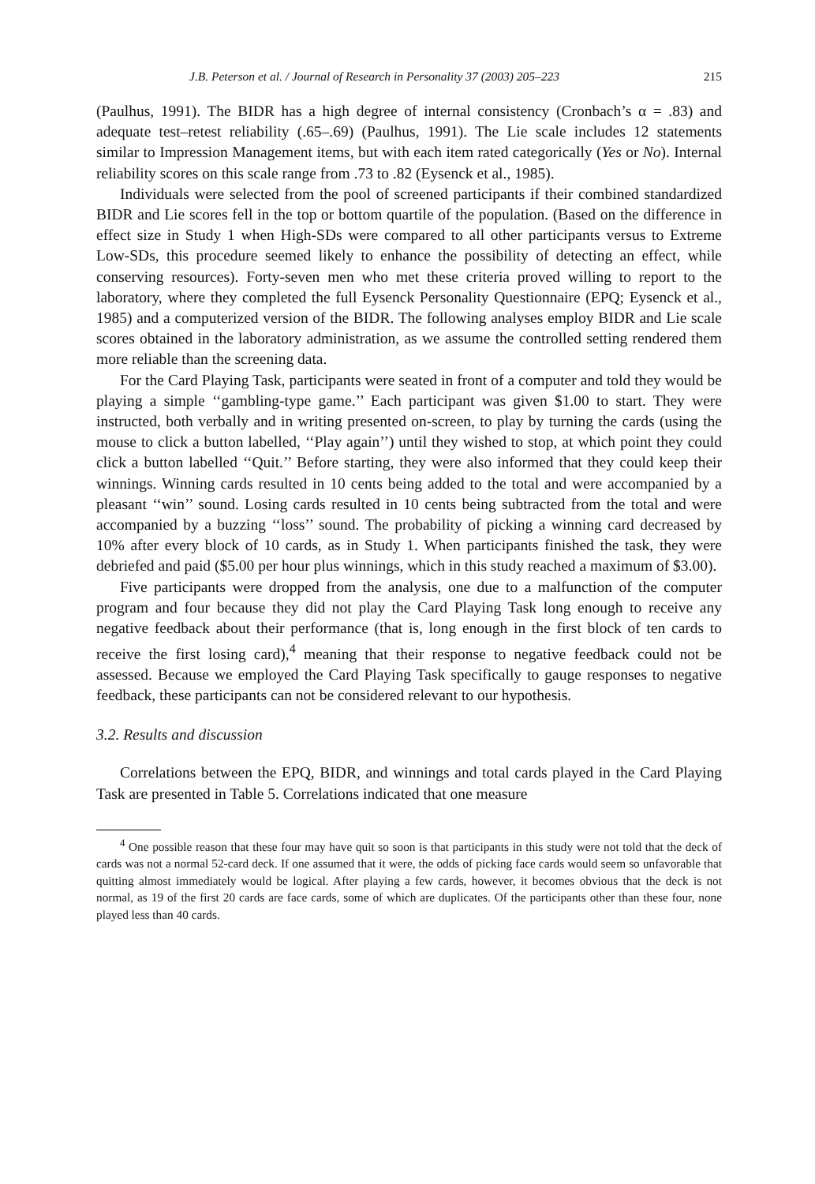J.B. Peterson et al. / Journal of Research in Personality 37 (2003) 205–223 215
(Paulhus, 1991). The BIDR has a high degree of internal consistency (Cronbach’s α = .83) and adequate test–retest reliability (.65–.69) (Paulhus, 1991). The Lie scale includes 12 statements similar to Impression Management items, but with each item rated categorically (Yes or No). Internal reliability scores on this scale range from .73 to .82 (Eysenck et al., 1985).
Individuals were selected from the pool of screened participants if their combined standardized BIDR and Lie scores fell in the top or bottom quartile of the population. (Based on the difference in effect size in Study 1 when High-SDs were compared to all other participants versus to Extreme Low-SDs, this procedure seemed likely to enhance the possibility of detecting an effect, while conserving resources). Forty-seven men who met these criteria proved willing to report to the laboratory, where they completed the full Eysenck Personality Questionnaire (EPQ; Eysenck et al., 1985) and a computerized version of the BIDR. The following analyses employ BIDR and Lie scale scores obtained in the laboratory administration, as we assume the controlled setting rendered them more reliable than the screening data.
For the Card Playing Task, participants were seated in front of a computer and told they would be playing a simple ‘‘gambling-type game.’’ Each participant was given $1.00 to start. They were instructed, both verbally and in writing presented on-screen, to play by turning the cards (using the mouse to click a button labelled, ‘‘Play again’’) until they wished to stop, at which point they could click a button labelled ‘‘Quit.’’ Before starting, they were also informed that they could keep their winnings. Winning cards resulted in 10 cents being added to the total and were accompanied by a pleasant ‘‘win’’ sound. Losing cards resulted in 10 cents being subtracted from the total and were accompanied by a buzzing ‘‘loss’’ sound. The probability of picking a winning card decreased by 10% after every block of 10 cards, as in Study 1. When participants finished the task, they were debriefed and paid ($5.00 per hour plus winnings, which in this study reached a maximum of $3.00).
Five participants were dropped from the analysis, one due to a malfunction of the computer program and four because they did not play the Card Playing Task long enough to receive any negative feedback about their performance (that is, long enough in the first block of ten cards to receive the first losing card),<sup>4</sup> meaning that their response to negative feedback could not be assessed. Because we employed the Card Playing Task specifically to gauge responses to negative feedback, these participants can not be considered relevant to our hypothesis.
3.2. Results and discussion
Correlations between the EPQ, BIDR, and winnings and total cards played in the Card Playing Task are presented in Table 5. Correlations indicated that one measure
<sup>4</sup> One possible reason that these four may have quit so soon is that participants in this study were not told that the deck of cards was not a normal 52-card deck. If one assumed that it were, the odds of picking face cards would seem so unfavorable that quitting almost immediately would be logical. After playing a few cards, however, it becomes obvious that the deck is not normal, as 19 of the first 20 cards are face cards, some of which are duplicates. Of the participants other than these four, none played less than 40 cards.